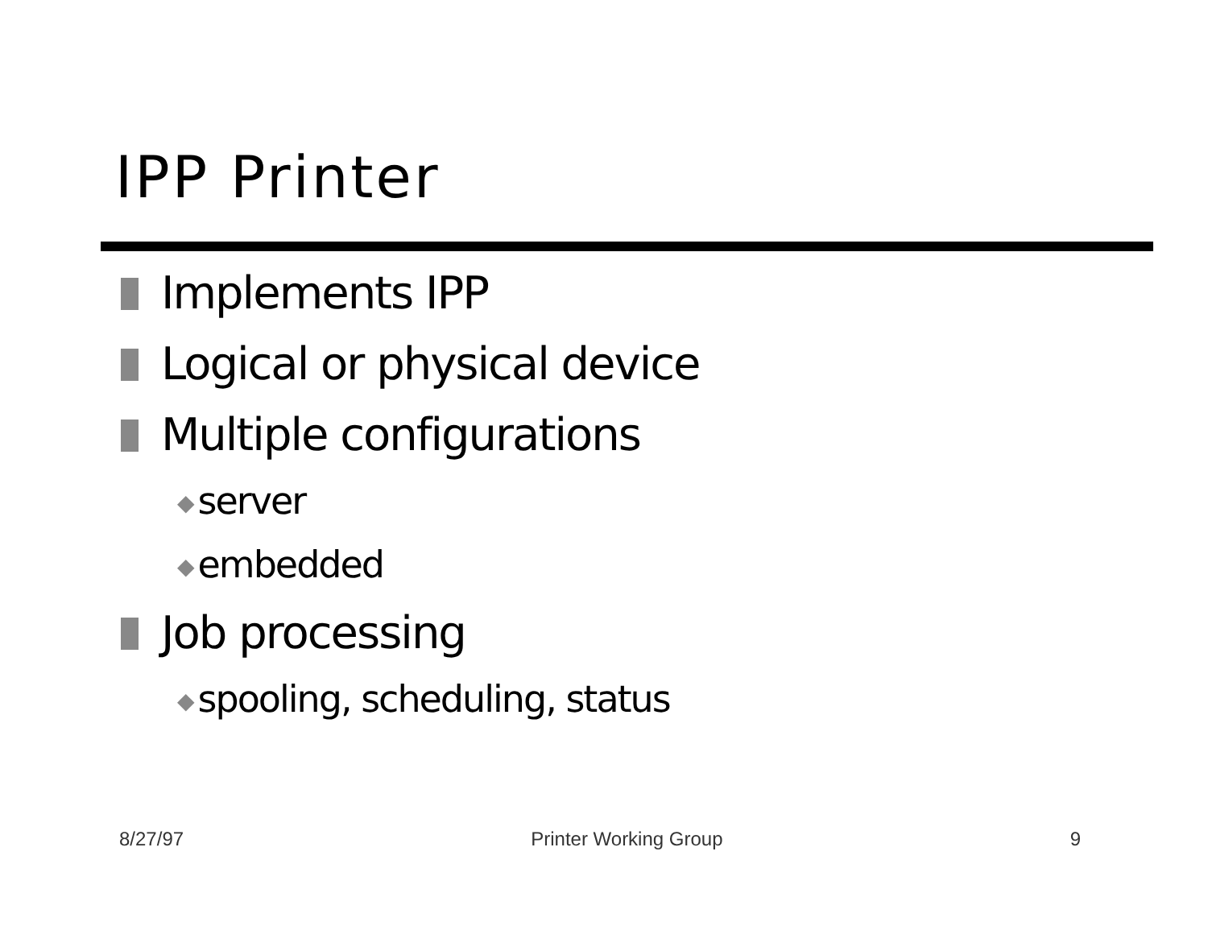IPP Printer
Implements IPP
Logical or physical device
Multiple configurations
◆ server
◆ embedded
Job processing
◆ spooling, scheduling, status
8/27/97 Printer Working Group 9